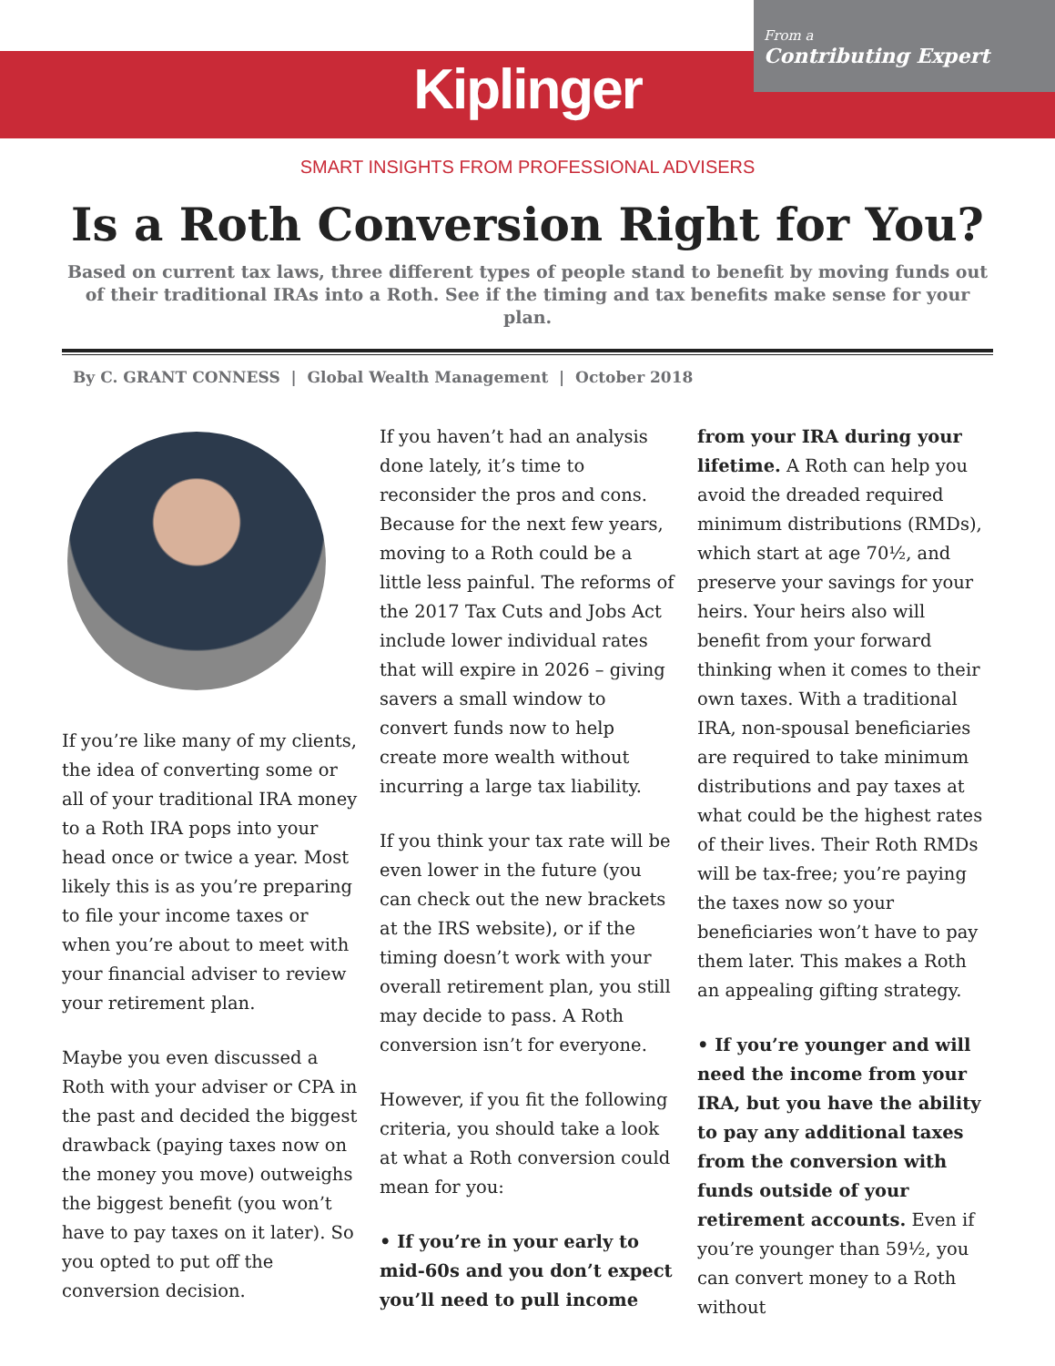From a
Contributing Expert
Kiplinger
SMART INSIGHTS FROM PROFESSIONAL ADVISERS
Is a Roth Conversion Right for You?
Based on current tax laws, three different types of people stand to benefit by moving funds out of their traditional IRAs into a Roth. See if the timing and tax benefits make sense for your plan.
By C. GRANT CONNESS | Global Wealth Management | October 2018
If you’re like many of my clients, the idea of converting some or all of your traditional IRA money to a Roth IRA pops into your head once or twice a year. Most likely this is as you’re preparing to file your income taxes or when you’re about to meet with your financial adviser to review your retirement plan.
Maybe you even discussed a Roth with your adviser or CPA in the past and decided the biggest drawback (paying taxes now on the money you move) outweighs the biggest benefit (you won’t have to pay taxes on it later). So you opted to put off the conversion decision.
If you haven’t had an analysis done lately, it’s time to reconsider the pros and cons. Because for the next few years, moving to a Roth could be a little less painful. The reforms of the 2017 Tax Cuts and Jobs Act include lower individual rates that will expire in 2026 – giving savers a small window to convert funds now to help create more wealth without incurring a large tax liability.
If you think your tax rate will be even lower in the future (you can check out the new brackets at the IRS website), or if the timing doesn’t work with your overall retirement plan, you still may decide to pass. A Roth conversion isn’t for everyone.
However, if you fit the following criteria, you should take a look at what a Roth conversion could mean for you:
• If you’re in your early to mid-60s and you don’t expect you’ll need to pull income
from your IRA during your lifetime. A Roth can help you avoid the dreaded required minimum distributions (RMDs), which start at age 70½, and preserve your savings for your heirs. Your heirs also will benefit from your forward thinking when it comes to their own taxes. With a traditional IRA, non-spousal beneficiaries are required to take minimum distributions and pay taxes at what could be the highest rates of their lives. Their Roth RMDs will be tax-free; you’re paying the taxes now so your beneficiaries won’t have to pay them later. This makes a Roth an appealing gifting strategy.
• If you’re younger and will need the income from your IRA, but you have the ability to pay any additional taxes from the conversion with funds outside of your retirement accounts. Even if you’re younger than 59½, you can convert money to a Roth without